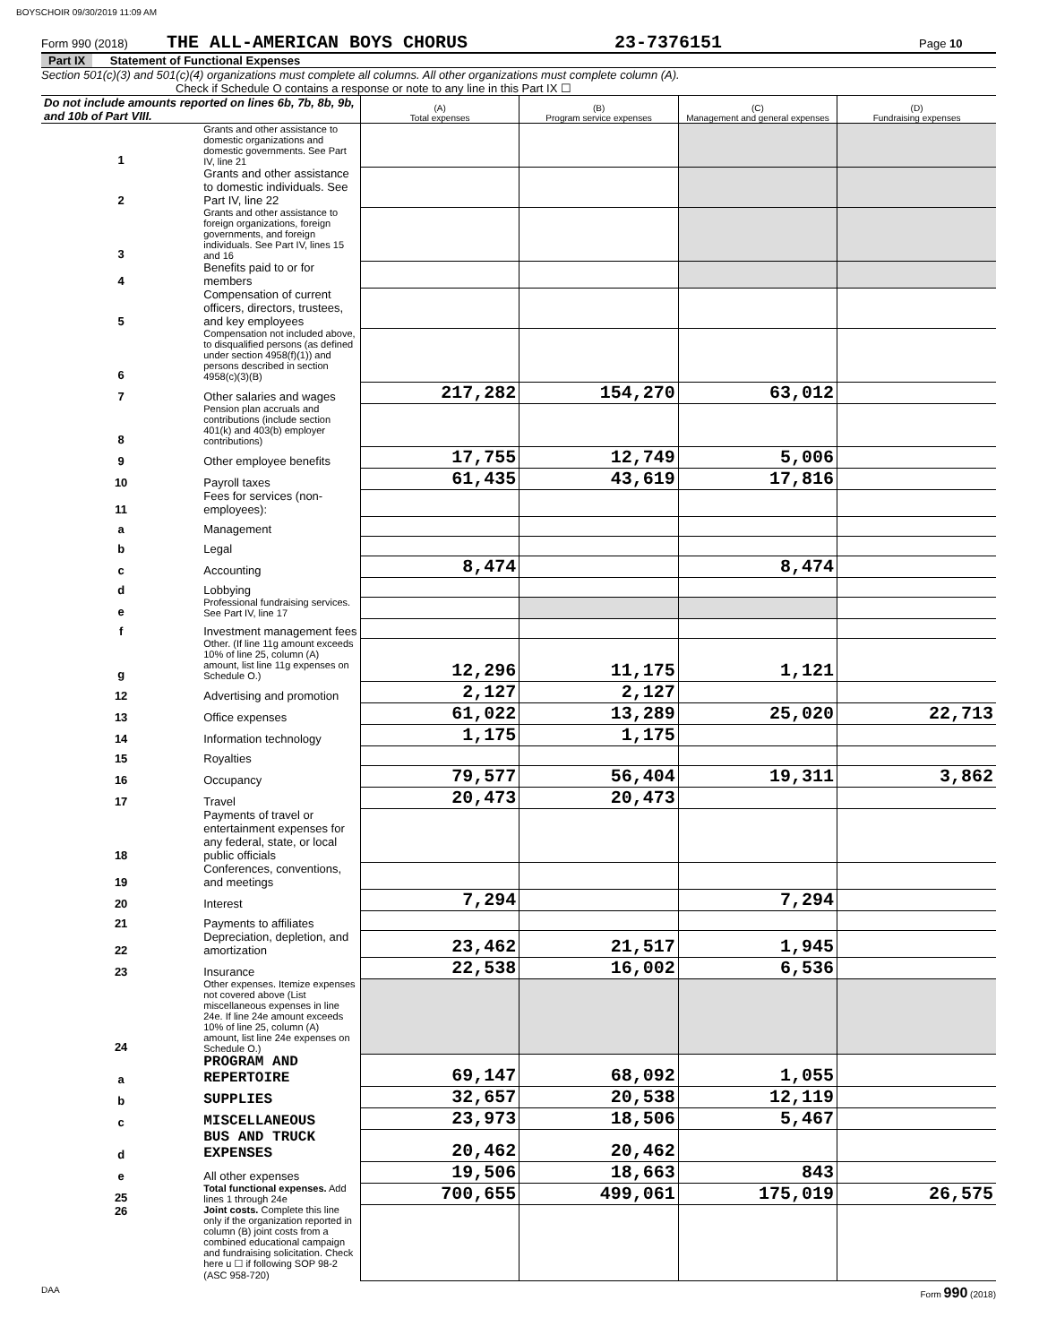BOYSCHOIR 09/30/2019 11:09 AM
Form 990 (2018) THE ALL-AMERICAN BOYS CHORUS 23-7376151 Page 10
Part IX Statement of Functional Expenses
Section 501(c)(3) and 501(c)(4) organizations must complete all columns. All other organizations must complete column (A).
Check if Schedule O contains a response or note to any line in this Part IX ☐
| Do not include amounts reported on lines 6b, 7b, 8b, 9b, and 10b of Part VIII. | | (A) Total expenses | (B) Program service expenses | (C) Management and general expenses | (D) Fundraising expenses |
| --- | --- | --- | --- | --- | --- |
| 1 | Grants and other assistance to domestic organizations and domestic governments. See Part IV, line 21 | | | | |
| 2 | Grants and other assistance to domestic individuals. See Part IV, line 22 | | | | |
| 3 | Grants and other assistance to foreign organizations, foreign governments, and foreign individuals. See Part IV, lines 15 and 16 | | | | |
| 4 | Benefits paid to or for members | | | | |
| 5 | Compensation of current officers, directors, trustees, and key employees | | | | |
| 6 | Compensation not included above, to disqualified persons (as defined under section 4958(f)(1)) and persons described in section 4958(c)(3)(B) | | | | |
| 7 | Other salaries and wages | 217,282 | 154,270 | 63,012 | |
| 8 | Pension plan accruals and contributions (include section 401(k) and 403(b) employer contributions) | | | | |
| 9 | Other employee benefits | 17,755 | 12,749 | 5,006 | |
| 10 | Payroll taxes | 61,435 | 43,619 | 17,816 | |
| 11 | Fees for services (non-employees): | | | | |
| a | Management | | | | |
| b | Legal | | | | |
| c | Accounting | 8,474 | | 8,474 | |
| d | Lobbying | | | | |
| e | Professional fundraising services. See Part IV, line 17 | | | | |
| f | Investment management fees | | | | |
| g | Other. (If line 11g amount exceeds 10% of line 25, column (A) amount, list line 11g expenses on Schedule O.) | 12,296 | 11,175 | 1,121 | |
| 12 | Advertising and promotion | 2,127 | 2,127 | | |
| 13 | Office expenses | 61,022 | 13,289 | 25,020 | 22,713 |
| 14 | Information technology | 1,175 | 1,175 | | |
| 15 | Royalties | | | | |
| 16 | Occupancy | 79,577 | 56,404 | 19,311 | 3,862 |
| 17 | Travel | 20,473 | 20,473 | | |
| 18 | Payments of travel or entertainment expenses for any federal, state, or local public officials | | | | |
| 19 | Conferences, conventions, and meetings | | | | |
| 20 | Interest | 7,294 | | 7,294 | |
| 21 | Payments to affiliates | | | | |
| 22 | Depreciation, depletion, and amortization | 23,462 | 21,517 | 1,945 | |
| 23 | Insurance | 22,538 | 16,002 | 6,536 | |
| 24 | Other expenses. Itemize expenses not covered above (List miscellaneous expenses in line 24e. If line 24e amount exceeds 10% of line 25, column (A) amount, list line 24e expenses on Schedule O.) | | | | |
| a | PROGRAM AND REPERTOIRE | 69,147 | 68,092 | 1,055 | |
| b | SUPPLIES | 32,657 | 20,538 | 12,119 | |
| c | MISCELLANEOUS | 23,973 | 18,506 | 5,467 | |
| d | BUS AND TRUCK EXPENSES | 20,462 | 20,462 | | |
| e | All other expenses | 19,506 | 18,663 | 843 | |
| 25 | Total functional expenses. Add lines 1 through 24e | 700,655 | 499,061 | 175,019 | 26,575 |
| 26 | Joint costs. Complete this line only if the organization reported in column (B) joint costs from a combined educational campaign and fundraising solicitation. Check here u ☐ if following SOP 98-2 (ASC 958-720) | | | | |
DAA Form 990 (2018)